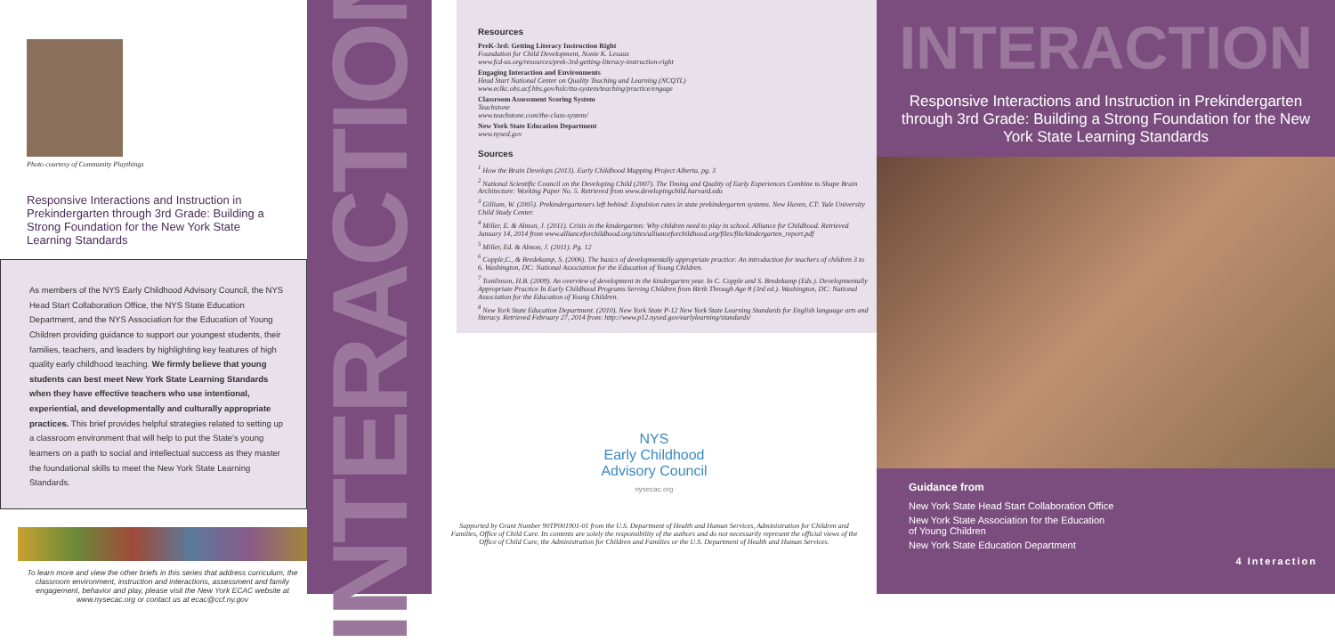Photo courtesy of Community Playthings
Responsive Interactions and Instruction in Prekindergarten through 3rd Grade: Building a Strong Foundation for the New York State Learning Standards
As members of the NYS Early Childhood Advisory Council, the NYS Head Start Collaboration Office, the NYS State Education Department, and the NYS Association for the Education of Young Children providing guidance to support our youngest students, their families, teachers, and leaders by highlighting key features of high quality early childhood teaching. We firmly believe that young students can best meet New York State Learning Standards when they have effective teachers who use intentional, experiential, and developmentally and culturally appropriate practices. This brief provides helpful strategies related to setting up a classroom environment that will help to put the State's young learners on a path to social and intellectual success as they master the foundational skills to meet the New York State Learning Standards.
To learn more and view the other briefs in this series that address curriculum, the classroom environment, instruction and interactions, assessment and family engagement, behavior and play, please visit the New York ECAC website at www.nysecac.org or contact us at ecac@ccf.ny.gov
INTERACTION
Resources
PreK-3rd: Getting Literacy Instruction Right
Foundation for Child Development, Nonie K. Lesaux
www.fcd-us.org/resources/prek-3rd-getting-literacy-instruction-right
Engaging Interaction and Environments
Head Start National Center on Quality Teaching and Learning (NCQTL)
www.eclkc.ohs.acf.hhs.gov/hslc/tta-system/teaching/practice/engage
Classroom Assessment Scoring System
Teachstone
www.teachstone.com/the-class-system/
New York State Education Department
www.nysed.gov
Sources
<sup>1</sup> How the Brain Develops (2013). Early Childhood Mapping Project Alberta, pg. 3
<sup>2</sup> National Scientific Council on the Developing Child (2007). The Timing and Quality of Early Experiences Combine to Shape Brain Architecture: Working Paper No. 5. Retrieved from www.developingchild.harvard.edu
<sup>3</sup> Gilliam, W. (2005). Prekindergarteners left behind: Expulsion rates in state prekindergarten systems. New Haven, CT: Yale University Child Study Center.
<sup>4</sup> Miller, E. & Almon, J. (2011). Crisis in the kindergarten: Why children need to play in school. Alliance for Childhood. Retrieved January 14, 2014 from www.allianceforchildhood.org/sites/allianceforchildhood.org/files/file/kindergarten_report.pdf
<sup>5</sup> Miller, Ed. & Almon, J. (2011). Pg. 12
<sup>6</sup> Copple,C., & Bredekamp, S. (2006). The basics of developmentally appropriate practice: An introduction for teachers of children 3 to 6. Washington, DC: National Association for the Education of Young Children.
<sup>7</sup> Tomlinson, H.B. (2009). An overview of development in the kindergarten year. In C. Copple and S. Bredekamp (Eds.). Developmentally Appropriate Practice In Early Childhood Programs Serving Children from Birth Through Age 8 (3rd ed.). Washington, DC: National Association for the Education of Young Children.
<sup>8</sup> New York State Education Department. (2010). New York State P-12 New York State Learning Standards for English language arts and literacy. Retrieved February 27, 2014 from: http://www.p12.nysed.gov/earlylearning/standards/
NYS
Early Childhood
Advisory Council
nysecac.org
Supported by Grant Number 90TP001901-01 from the U.S. Department of Health and Human Services, Administration for Children and Families, Office of Child Care. Its contents are solely the responsibility of the authors and do not necessarily represent the official views of the Office of Child Care, the Administration for Children and Families or the U.S. Department of Health and Human Services.
INTERACTION
Responsive Interactions and Instruction in Prekindergarten through 3rd Grade: Building a Strong Foundation for the New York State Learning Standards
Guidance from
New York State Head Start Collaboration Office
New York State Association for the Education
of Young Children
New York State Education Department
4 Interaction